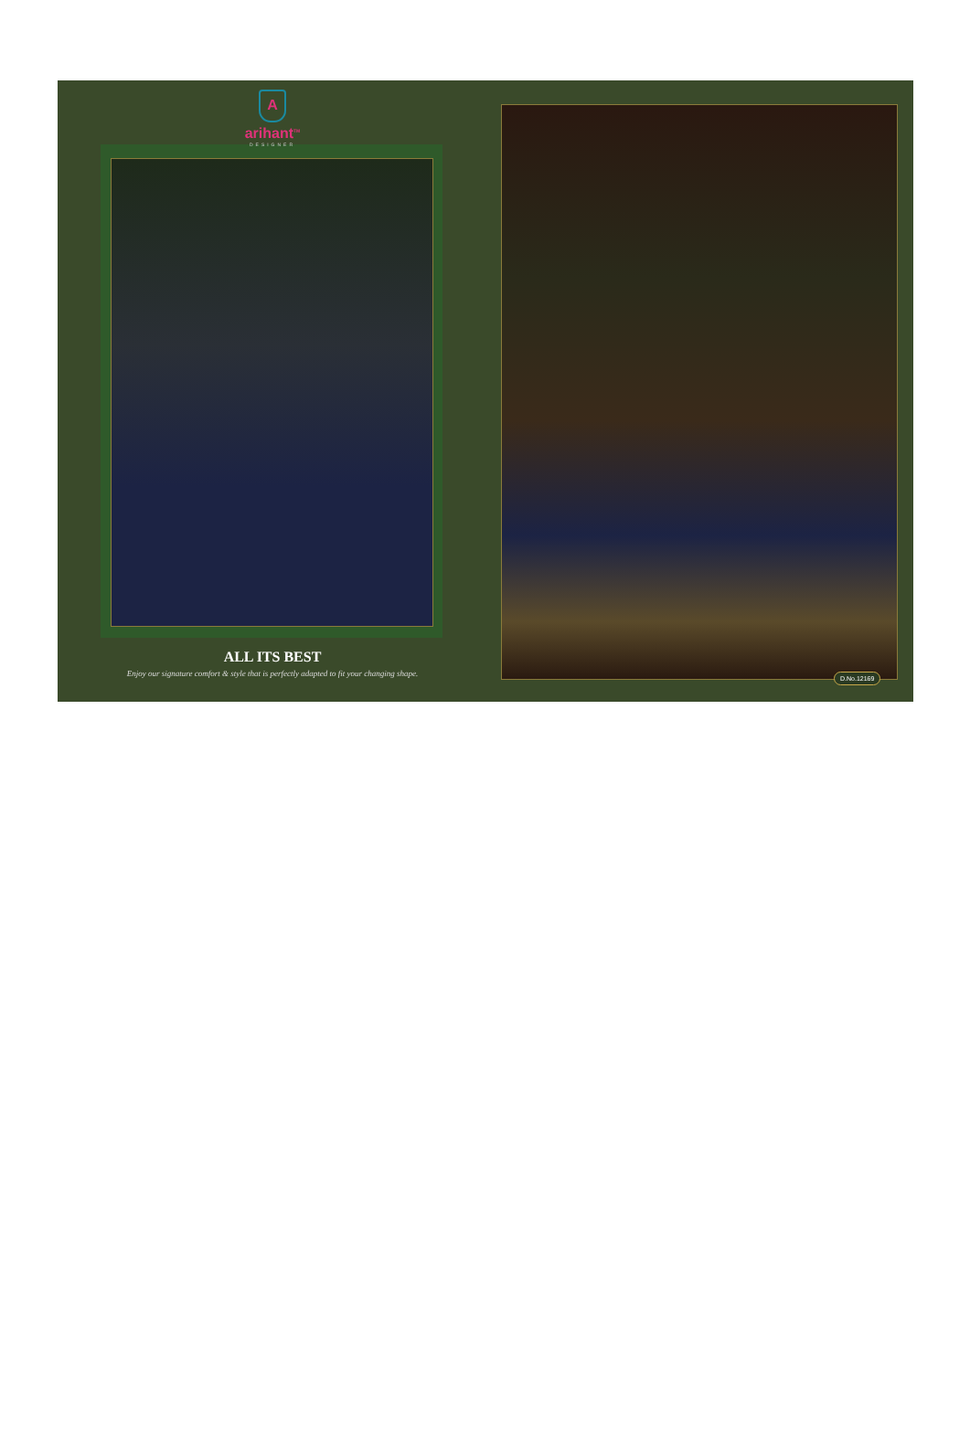A
arihant<sup>TM</sup>
DESIGNER
ALL ITS BEST
Enjoy our signature comfort & style that is perfectly adapted to fit your changing shape.
D.No.12169